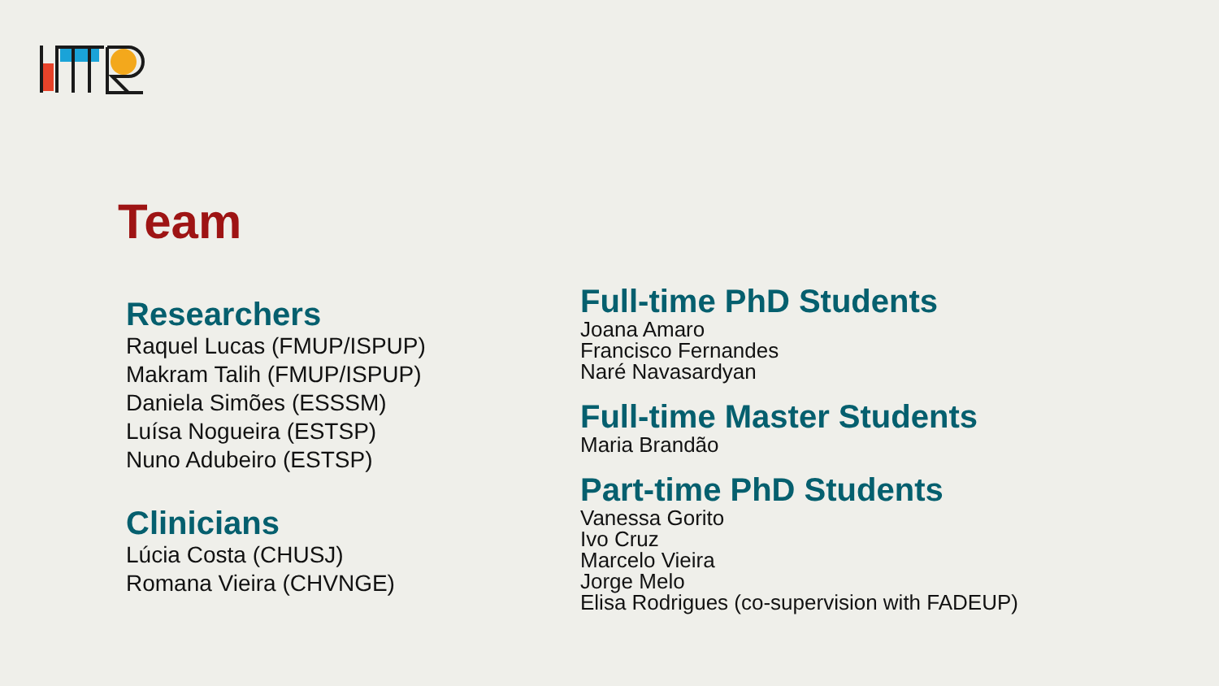Team
Researchers
Raquel Lucas (FMUP/ISPUP)
Makram Talih (FMUP/ISPUP)
Daniela Simões (ESSSM)
Luísa Nogueira (ESTSP)
Nuno Adubeiro (ESTSP)
Clinicians
Lúcia Costa (CHUSJ)
Romana Vieira (CHVNGE)
Full-time PhD Students
Joana Amaro
Francisco Fernandes
Naré Navasardyan
Full-time Master Students
Maria Brandão
Part-time PhD Students
Vanessa Gorito
Ivo Cruz
Marcelo Vieira
Jorge Melo
Elisa Rodrigues (co-supervision with FADEUP)